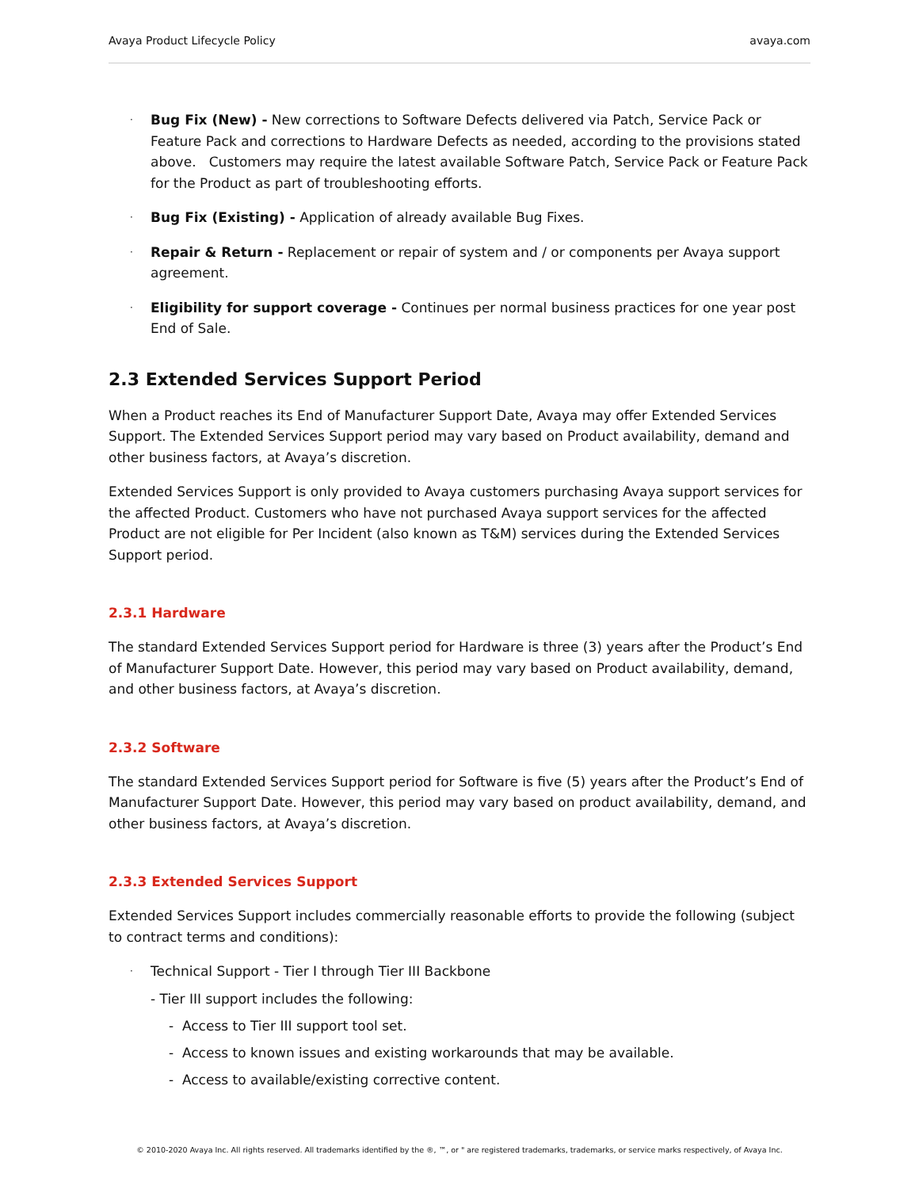Avaya Product Lifecycle Policy avaya.com
· Bug Fix (New) - New corrections to Software Defects delivered via Patch, Service Pack or Feature Pack and corrections to Hardware Defects as needed, according to the provisions stated above. Customers may require the latest available Software Patch, Service Pack or Feature Pack for the Product as part of troubleshooting efforts.
· Bug Fix (Existing) - Application of already available Bug Fixes.
· Repair & Return - Replacement or repair of system and / or components per Avaya support agreement.
· Eligibility for support coverage - Continues per normal business practices for one year post End of Sale.
2.3 Extended Services Support Period
When a Product reaches its End of Manufacturer Support Date, Avaya may offer Extended Services Support. The Extended Services Support period may vary based on Product availability, demand and other business factors, at Avaya’s discretion.
Extended Services Support is only provided to Avaya customers purchasing Avaya support services for the affected Product. Customers who have not purchased Avaya support services for the affected Product are not eligible for Per Incident (also known as T&M) services during the Extended Services Support period.
2.3.1 Hardware
The standard Extended Services Support period for Hardware is three (3) years after the Product’s End of Manufacturer Support Date. However, this period may vary based on Product availability, demand, and other business factors, at Avaya’s discretion.
2.3.2 Software
The standard Extended Services Support period for Software is five (5) years after the Product’s End of Manufacturer Support Date. However, this period may vary based on product availability, demand, and other business factors, at Avaya’s discretion.
2.3.3 Extended Services Support
Extended Services Support includes commercially reasonable efforts to provide the following (subject to contract terms and conditions):
· Technical Support - Tier I through Tier III Backbone
- Tier III support includes the following:
- Access to Tier III support tool set.
- Access to known issues and existing workarounds that may be available.
- Access to available/existing corrective content.
© 2010-2020 Avaya Inc. All rights reserved. All trademarks identified by the ®, ™, or " are registered trademarks, trademarks, or service marks respectively, of Avaya Inc.